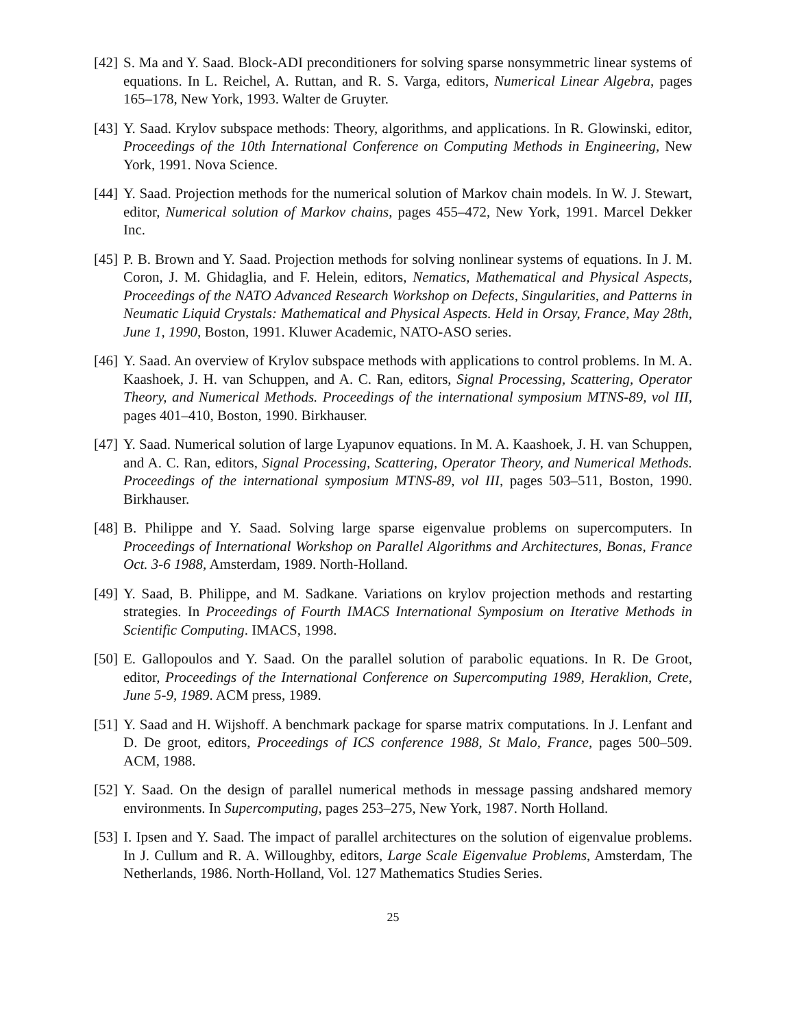[42] S. Ma and Y. Saad. Block-ADI preconditioners for solving sparse nonsymmetric linear systems of equations. In L. Reichel, A. Ruttan, and R. S. Varga, editors, Numerical Linear Algebra, pages 165–178, New York, 1993. Walter de Gruyter.
[43] Y. Saad. Krylov subspace methods: Theory, algorithms, and applications. In R. Glowinski, editor, Proceedings of the 10th International Conference on Computing Methods in Engineering, New York, 1991. Nova Science.
[44] Y. Saad. Projection methods for the numerical solution of Markov chain models. In W. J. Stewart, editor, Numerical solution of Markov chains, pages 455–472, New York, 1991. Marcel Dekker Inc.
[45] P. B. Brown and Y. Saad. Projection methods for solving nonlinear systems of equations. In J. M. Coron, J. M. Ghidaglia, and F. Helein, editors, Nematics, Mathematical and Physical Aspects, Proceedings of the NATO Advanced Research Workshop on Defects, Singularities, and Patterns in Neumatic Liquid Crystals: Mathematical and Physical Aspects. Held in Orsay, France, May 28th, June 1, 1990, Boston, 1991. Kluwer Academic, NATO-ASO series.
[46] Y. Saad. An overview of Krylov subspace methods with applications to control problems. In M. A. Kaashoek, J. H. van Schuppen, and A. C. Ran, editors, Signal Processing, Scattering, Operator Theory, and Numerical Methods. Proceedings of the international symposium MTNS-89, vol III, pages 401–410, Boston, 1990. Birkhauser.
[47] Y. Saad. Numerical solution of large Lyapunov equations. In M. A. Kaashoek, J. H. van Schuppen, and A. C. Ran, editors, Signal Processing, Scattering, Operator Theory, and Numerical Methods. Proceedings of the international symposium MTNS-89, vol III, pages 503–511, Boston, 1990. Birkhauser.
[48] B. Philippe and Y. Saad. Solving large sparse eigenvalue problems on supercomputers. In Proceedings of International Workshop on Parallel Algorithms and Architectures, Bonas, France Oct. 3-6 1988, Amsterdam, 1989. North-Holland.
[49] Y. Saad, B. Philippe, and M. Sadkane. Variations on krylov projection methods and restarting strategies. In Proceedings of Fourth IMACS International Symposium on Iterative Methods in Scientific Computing. IMACS, 1998.
[50] E. Gallopoulos and Y. Saad. On the parallel solution of parabolic equations. In R. De Groot, editor, Proceedings of the International Conference on Supercomputing 1989, Heraklion, Crete, June 5-9, 1989. ACM press, 1989.
[51] Y. Saad and H. Wijshoff. A benchmark package for sparse matrix computations. In J. Lenfant and D. De groot, editors, Proceedings of ICS conference 1988, St Malo, France, pages 500–509. ACM, 1988.
[52] Y. Saad. On the design of parallel numerical methods in message passing andshared memory environments. In Supercomputing, pages 253–275, New York, 1987. North Holland.
[53] I. Ipsen and Y. Saad. The impact of parallel architectures on the solution of eigenvalue problems. In J. Cullum and R. A. Willoughby, editors, Large Scale Eigenvalue Problems, Amsterdam, The Netherlands, 1986. North-Holland, Vol. 127 Mathematics Studies Series.
25